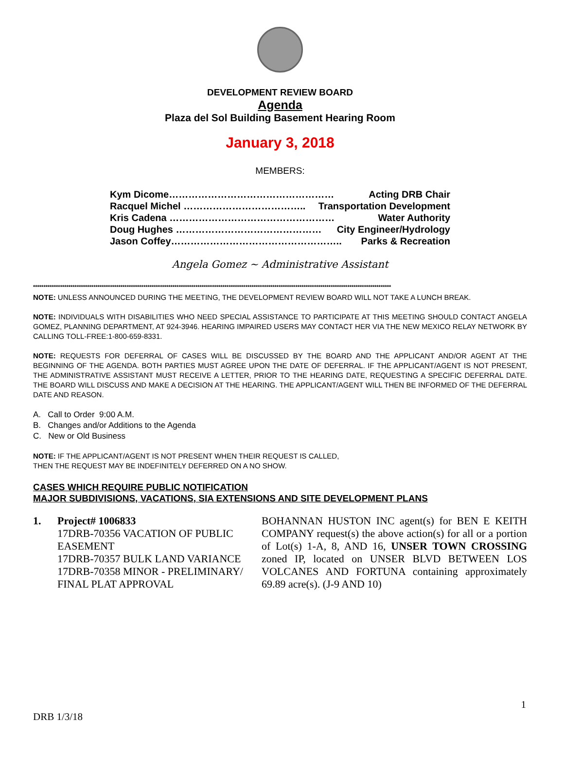DEVELOPMENT REVIEW BOARD
Agenda
Plaza del Sol Building Basement Hearing Room
January 3, 2018
MEMBERS:
Kym Dicome…………………………………………… Acting DRB Chair
Racquel Michel ……………………………….. Transportation Development
Kris Cadena …………………………………………… Water Authority
Doug Hughes ……………………………………… City Engineer/Hydrology
Jason Coffey…………………………………………….. Parks & Recreation
Angela Gomez ~ Administrative Assistant
****************************************************************************************************************************************************************************
NOTE: UNLESS ANNOUNCED DURING THE MEETING, THE DEVELOPMENT REVIEW BOARD WILL NOT TAKE A LUNCH BREAK.
NOTE: INDIVIDUALS WITH DISABILITIES WHO NEED SPECIAL ASSISTANCE TO PARTICIPATE AT THIS MEETING SHOULD CONTACT ANGELA GOMEZ, PLANNING DEPARTMENT, AT 924-3946. HEARING IMPAIRED USERS MAY CONTACT HER VIA THE NEW MEXICO RELAY NETWORK BY CALLING TOLL-FREE:1-800-659-8331.
NOTE: REQUESTS FOR DEFERRAL OF CASES WILL BE DISCUSSED BY THE BOARD AND THE APPLICANT AND/OR AGENT AT THE BEGINNING OF THE AGENDA. BOTH PARTIES MUST AGREE UPON THE DATE OF DEFERRAL. IF THE APPLICANT/AGENT IS NOT PRESENT, THE ADMINISTRATIVE ASSISTANT MUST RECEIVE A LETTER, PRIOR TO THE HEARING DATE, REQUESTING A SPECIFIC DEFERRAL DATE. THE BOARD WILL DISCUSS AND MAKE A DECISION AT THE HEARING. THE APPLICANT/AGENT WILL THEN BE INFORMED OF THE DEFERRAL DATE AND REASON.
A. Call to Order 9:00 A.M.
B. Changes and/or Additions to the Agenda
C. New or Old Business
NOTE: IF THE APPLICANT/AGENT IS NOT PRESENT WHEN THEIR REQUEST IS CALLED,
THEN THE REQUEST MAY BE INDEFINITELY DEFERRED ON A NO SHOW.
CASES WHICH REQUIRE PUBLIC NOTIFICATION
MAJOR SUBDIVISIONS, VACATIONS, SIA EXTENSIONS AND SITE DEVELOPMENT PLANS
1. Project# 1006833
17DRB-70356 VACATION OF PUBLIC EASEMENT
17DRB-70357 BULK LAND VARIANCE
17DRB-70358 MINOR - PRELIMINARY/ FINAL PLAT APPROVAL
BOHANNAN HUSTON INC agent(s) for BEN E KEITH COMPANY request(s) the above action(s) for all or a portion of Lot(s) 1-A, 8, AND 16, UNSER TOWN CROSSING zoned IP, located on UNSER BLVD BETWEEN LOS VOLCANES AND FORTUNA containing approximately 69.89 acre(s). (J-9 AND 10)
1
DRB 1/3/18